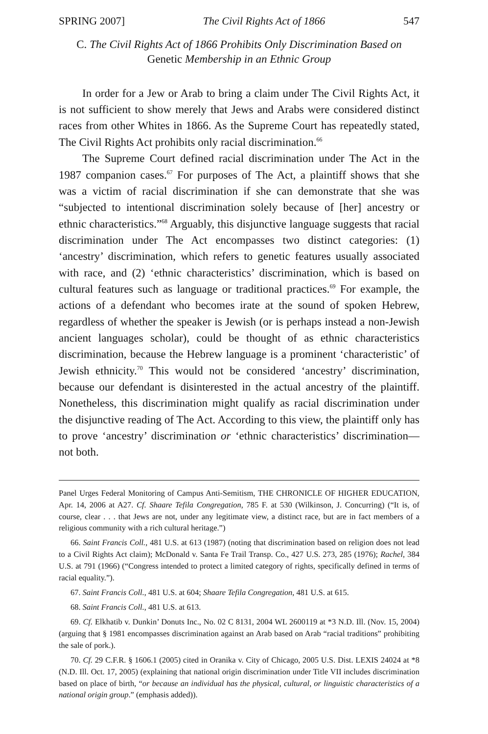SPRING 2007] The Civil Rights Act of 1866 547
C. The Civil Rights Act of 1866 Prohibits Only Discrimination Based on
Genetic Membership in an Ethnic Group
In order for a Jew or Arab to bring a claim under The Civil Rights Act, it is not sufficient to show merely that Jews and Arabs were considered distinct races from other Whites in 1866. As the Supreme Court has repeatedly stated, The Civil Rights Act prohibits only racial discrimination.<sup>66</sup>
The Supreme Court defined racial discrimination under The Act in the 1987 companion cases.<sup>67</sup> For purposes of The Act, a plaintiff shows that she was a victim of racial discrimination if she can demonstrate that she was “subjected to intentional discrimination solely because of [her] ancestry or ethnic characteristics.”<sup>68</sup> Arguably, this disjunctive language suggests that racial discrimination under The Act encompasses two distinct categories: (1) ‘ancestry’ discrimination, which refers to genetic features usually associated with race, and (2) ‘ethnic characteristics’ discrimination, which is based on cultural features such as language or traditional practices.<sup>69</sup> For example, the actions of a defendant who becomes irate at the sound of spoken Hebrew, regardless of whether the speaker is Jewish (or is perhaps instead a non-Jewish ancient languages scholar), could be thought of as ethnic characteristics discrimination, because the Hebrew language is a prominent ‘characteristic’ of Jewish ethnicity.<sup>70</sup> This would not be considered ‘ancestry’ discrimination, because our defendant is disinterested in the actual ancestry of the plaintiff. Nonetheless, this discrimination might qualify as racial discrimination under the disjunctive reading of The Act. According to this view, the plaintiff only has to prove ‘ancestry’ discrimination or ‘ethnic characteristics’ discrimination—not both.
Panel Urges Federal Monitoring of Campus Anti-Semitism, THE CHRONICLE OF HIGHER EDUCATION, Apr. 14, 2006 at A27. Cf. Shaare Tefila Congregation, 785 F. at 530 (Wilkinson, J. Concurring) (“It is, of course, clear . . . that Jews are not, under any legitimate view, a distinct race, but are in fact members of a religious community with a rich cultural heritage.”)
66. Saint Francis Coll., 481 U.S. at 613 (1987) (noting that discrimination based on religion does not lead to a Civil Rights Act claim); McDonald v. Santa Fe Trail Transp. Co., 427 U.S. 273, 285 (1976); Rachel, 384 U.S. at 791 (1966) (“Congress intended to protect a limited category of rights, specifically defined in terms of racial equality.”).
67. Saint Francis Coll., 481 U.S. at 604; Shaare Tefila Congregation, 481 U.S. at 615.
68. Saint Francis Coll., 481 U.S. at 613.
69. Cf. Elkhatib v. Dunkin’ Donuts Inc., No. 02 C 8131, 2004 WL 2600119 at *3 N.D. Ill. (Nov. 15, 2004) (arguing that § 1981 encompasses discrimination against an Arab based on Arab “racial traditions” prohibiting the sale of pork.).
70. Cf. 29 C.F.R. § 1606.1 (2005) cited in Oranika v. City of Chicago, 2005 U.S. Dist. LEXIS 24024 at *8 (N.D. Ill. Oct. 17, 2005) (explaining that national origin discrimination under Title VII includes discrimination based on place of birth, “or because an individual has the physical, cultural, or linguistic characteristics of a national origin group.” (emphasis added)).